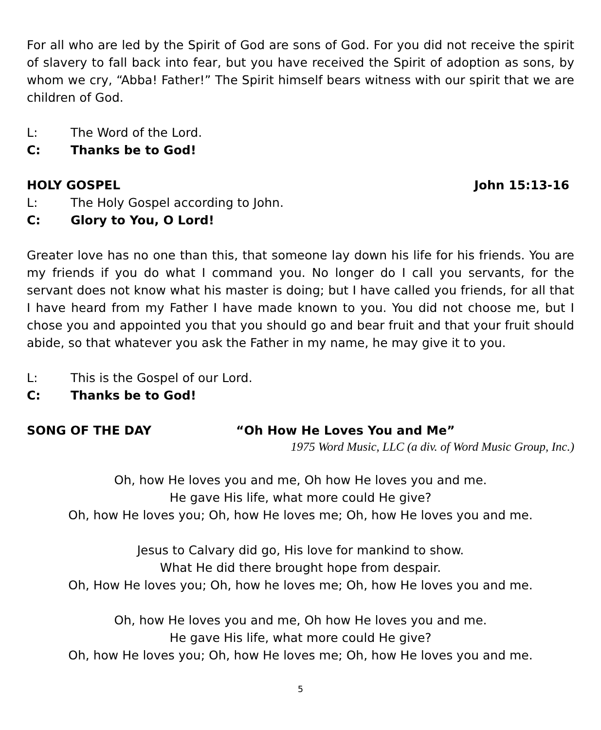For all who are led by the Spirit of God are sons of God. For you did not receive the spirit of slavery to fall back into fear, but you have received the Spirit of adoption as sons, by whom we cry, “Abba! Father!” The Spirit himself bears witness with our spirit that we are children of God.
L: The Word of the Lord.
C: Thanks be to God!
HOLY GOSPEL John 15:13-16
L: The Holy Gospel according to John.
C: Glory to You, O Lord!
Greater love has no one than this, that someone lay down his life for his friends. You are my friends if you do what I command you. No longer do I call you servants, for the servant does not know what his master is doing; but I have called you friends, for all that I have heard from my Father I have made known to you. You did not choose me, but I chose you and appointed you that you should go and bear fruit and that your fruit should abide, so that whatever you ask the Father in my name, he may give it to you.
L: This is the Gospel of our Lord.
C: Thanks be to God!
SONG OF THE DAY “Oh How He Loves You and Me”
1975 Word Music, LLC (a div. of Word Music Group, Inc.)
Oh, how He loves you and me, Oh how He loves you and me.
He gave His life, what more could He give?
Oh, how He loves you; Oh, how He loves me; Oh, how He loves you and me.
Jesus to Calvary did go, His love for mankind to show.
What He did there brought hope from despair.
Oh, How He loves you; Oh, how he loves me; Oh, how He loves you and me.
Oh, how He loves you and me, Oh how He loves you and me.
He gave His life, what more could He give?
Oh, how He loves you; Oh, how He loves me; Oh, how He loves you and me.
5